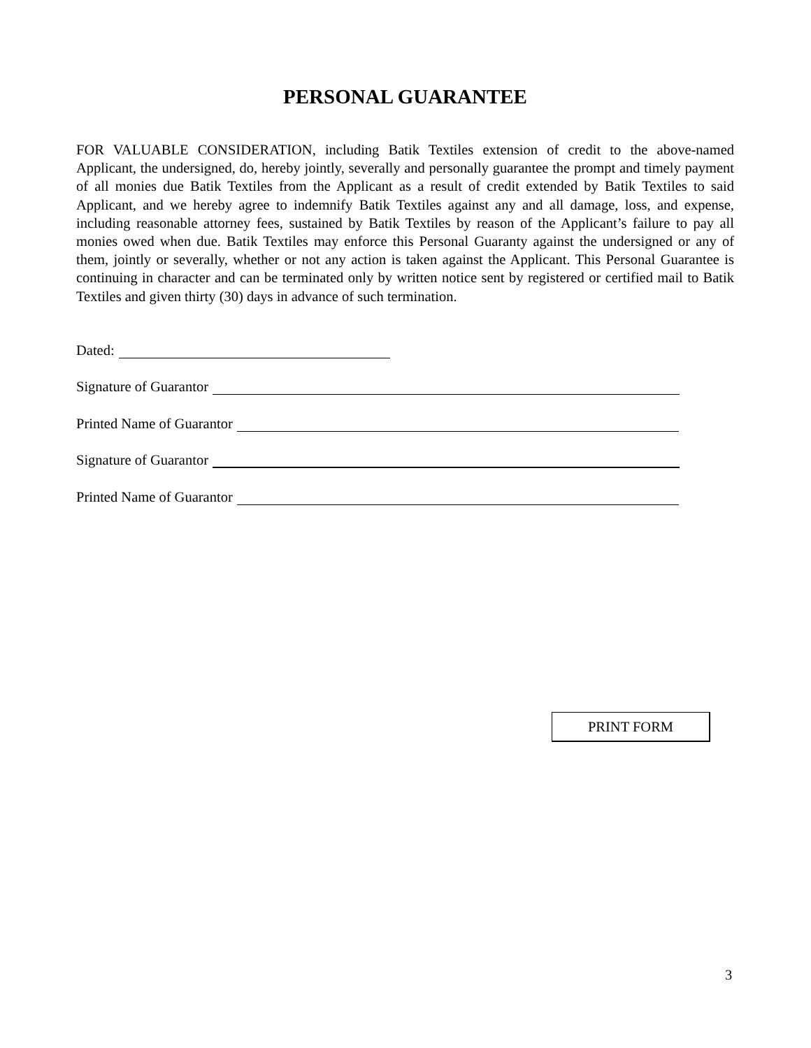PERSONAL GUARANTEE
FOR VALUABLE CONSIDERATION, including Batik Textiles extension of credit to the above-named Applicant, the undersigned, do, hereby jointly, severally and personally guarantee the prompt and timely payment of all monies due Batik Textiles from the Applicant as a result of credit extended by Batik Textiles to said Applicant, and we hereby agree to indemnify Batik Textiles against any and all damage, loss, and expense, including reasonable attorney fees, sustained by Batik Textiles by reason of the Applicant’s failure to pay all monies owed when due. Batik Textiles may enforce this Personal Guaranty against the undersigned or any of them, jointly or severally, whether or not any action is taken against the Applicant. This Personal Guarantee is continuing in character and can be terminated only by written notice sent by registered or certified mail to Batik Textiles and given thirty (30) days in advance of such termination.
Dated:
Signature of Guarantor
Printed Name of Guarantor
Signature of Guarantor
Printed Name of Guarantor
PRINT FORM
3